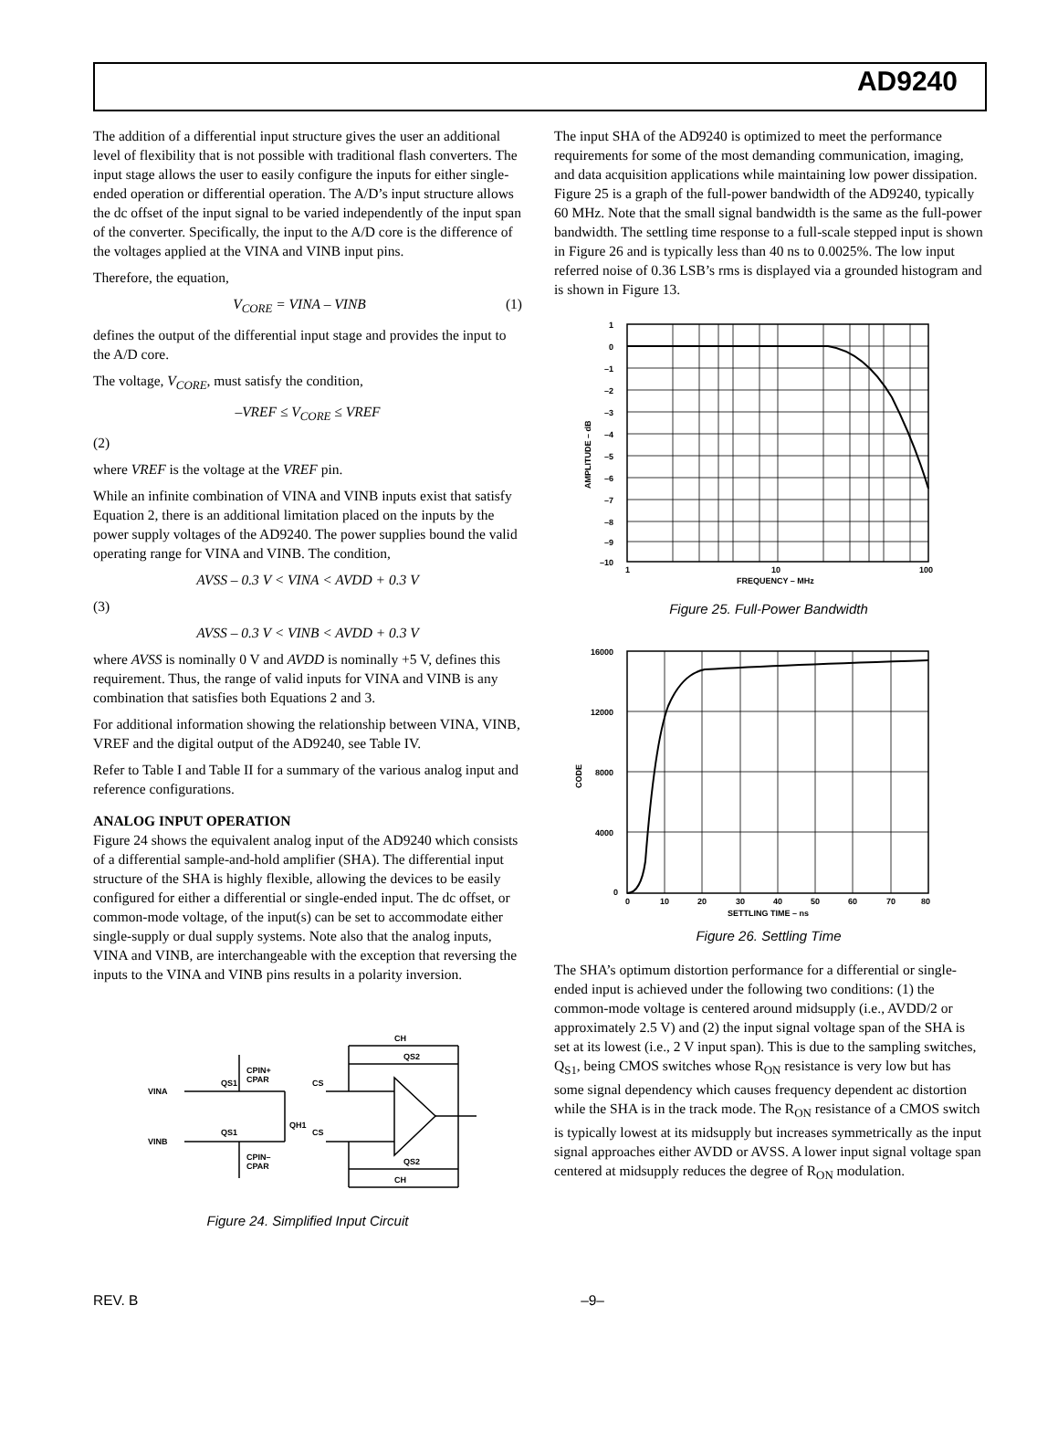AD9240
The addition of a differential input structure gives the user an additional level of flexibility that is not possible with traditional flash converters. The input stage allows the user to easily configure the inputs for either single-ended operation or differential operation. The A/D’s input structure allows the dc offset of the input signal to be varied independently of the input span of the converter. Specifically, the input to the A/D core is the difference of the voltages applied at the VINA and VINB input pins.
Therefore, the equation,
V<sub>CORE</sub> = VINA – VINB (1)
defines the output of the differential input stage and provides the input to the A/D core.
The voltage, V<sub>CORE</sub>, must satisfy the condition,
–VREF ≤ V<sub>CORE</sub> ≤ VREF
(2)
where VREF is the voltage at the VREF pin.
While an infinite combination of VINA and VINB inputs exist that satisfy Equation 2, there is an additional limitation placed on the inputs by the power supply voltages of the AD9240. The power supplies bound the valid operating range for VINA and VINB. The condition,
AVSS – 0.3 V < VINA < AVDD + 0.3 V
(3)
AVSS – 0.3 V < VINB < AVDD + 0.3 V
where AVSS is nominally 0 V and AVDD is nominally +5 V, defines this requirement. Thus, the range of valid inputs for VINA and VINB is any combination that satisfies both Equations 2 and 3.
For additional information showing the relationship between VINA, VINB, VREF and the digital output of the AD9240, see Table IV.
Refer to Table I and Table II for a summary of the various analog input and reference configurations.
ANALOG INPUT OPERATION
Figure 24 shows the equivalent analog input of the AD9240 which consists of a differential sample-and-hold amplifier (SHA). The differential input structure of the SHA is highly flexible, allowing the devices to be easily configured for either a differential or single-ended input. The dc offset, or common-mode voltage, of the input(s) can be set to accommodate either single-supply or dual supply systems. Note also that the analog inputs, VINA and VINB, are interchangeable with the exception that reversing the inputs to the VINA and VINB pins results in a polarity inversion.
VINA
VINB
CPIN+
CPAR
CPIN–
CPAR
QS1
QS1
QH1
CS
CS
CH
QS2
QS2
CH
Figure 24. Simplified Input Circuit
The input SHA of the AD9240 is optimized to meet the performance requirements for some of the most demanding communication, imaging, and data acquisition applications while maintaining low power dissipation. Figure 25 is a graph of the full-power bandwidth of the AD9240, typically 60 MHz. Note that the small signal bandwidth is the same as the full-power bandwidth. The settling time response to a full-scale stepped input is shown in Figure 26 and is typically less than 40 ns to 0.0025%. The low input referred noise of 0.36 LSB’s rms is displayed via a grounded histogram and is shown in Figure 13.
1
0
–1
–2
–3
–4
–5
–6
–7
–8
–9
–10
1
10
100
FREQUENCY – MHz
AMPLITUDE – dB
Figure 25. Full-Power Bandwidth
16000
12000
8000
4000
0
0
10
20
30
40
50
60
70
80
SETTLING TIME – ns
CODE
Figure 26. Settling Time
The SHA’s optimum distortion performance for a differential or single-ended input is achieved under the following two conditions: (1) the common-mode voltage is centered around midsupply (i.e., AVDD/2 or approximately 2.5 V) and (2) the input signal voltage span of the SHA is set at its lowest (i.e., 2 V input span). This is due to the sampling switches, Q<sub>S1</sub>, being CMOS switches whose R<sub>ON</sub> resistance is very low but has some signal dependency which causes frequency dependent ac distortion while the SHA is in the track mode. The R<sub>ON</sub> resistance of a CMOS switch is typically lowest at its midsupply but increases symmetrically as the input signal approaches either AVDD or AVSS. A lower input signal voltage span centered at midsupply reduces the degree of R<sub>ON</sub> modulation.
REV. B –9–